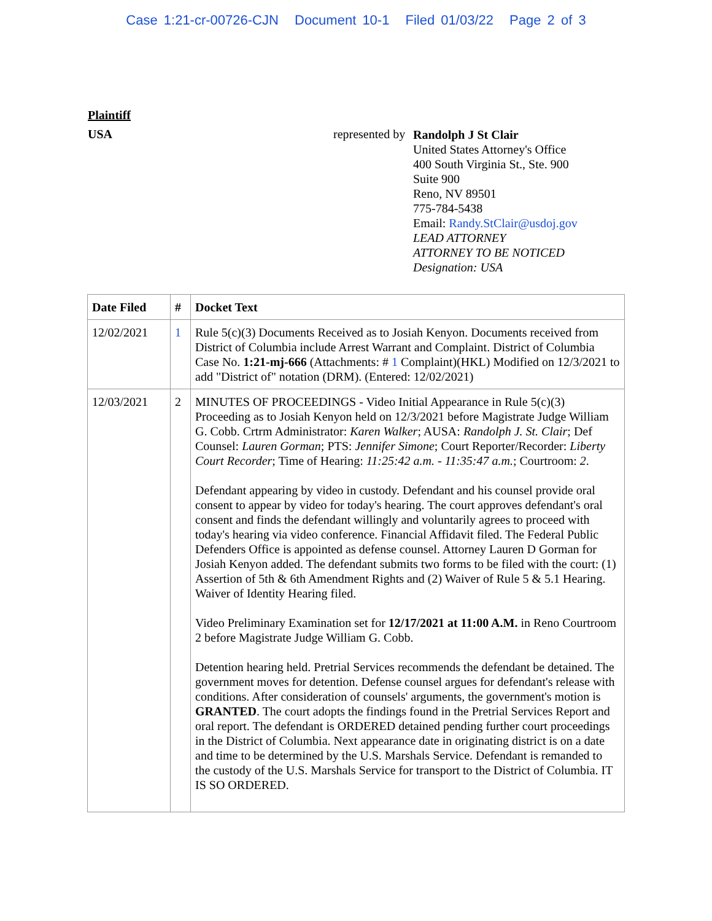Case 1:21-cr-00726-CJN Document 10-1 Filed 01/03/22 Page 2 of 3
Plaintiff
USA represented by
Randolph J St Clair
United States Attorney's Office
400 South Virginia St., Ste. 900
Suite 900
Reno, NV 89501
775-784-5438
Email: Randy.StClair@usdoj.gov
LEAD ATTORNEY
ATTORNEY TO BE NOTICED
Designation: USA
| Date Filed | # | Docket Text |
| --- | --- | --- |
| 12/02/2021 | 1 | Rule 5(c)(3) Documents Received as to Josiah Kenyon. Documents received from District of Columbia include Arrest Warrant and Complaint. District of Columbia Case No. 1:21-mj-666 (Attachments: # 1 Complaint)(HKL) Modified on 12/3/2021 to add "District of" notation (DRM). (Entered: 12/02/2021) |
| 12/03/2021 | 2 | MINUTES OF PROCEEDINGS - Video Initial Appearance in Rule 5(c)(3) Proceeding as to Josiah Kenyon held on 12/3/2021 before Magistrate Judge William G. Cobb. Crtrm Administrator: Karen Walker ; AUSA: Randolph J. St. Clair ; Def Counsel: Lauren Gorman ; PTS: Jennifer Simone ; Court Reporter/Recorder: Liberty Court Recorder ; Time of Hearing: 11:25:42 a.m. - 11:35:47 a.m. ; Courtroom: 2 . Defendant appearing by video in custody. Defendant and his counsel provide oral consent to appear by video for today's hearing. The court approves defendant's oral consent and finds the defendant willingly and voluntarily agrees to proceed with today's hearing via video conference. Financial Affidavit filed. The Federal Public Defenders Office is appointed as defense counsel. Attorney Lauren D Gorman for Josiah Kenyon added. The defendant submits two forms to be filed with the court: (1) Assertion of 5th & 6th Amendment Rights and (2) Waiver of Rule 5 & 5.1 Hearing. Waiver of Identity Hearing filed. Video Preliminary Examination set for 12/17/2021 at 11:00 A.M. in Reno Courtroom 2 before Magistrate Judge William G. Cobb. Detention hearing held. Pretrial Services recommends the defendant be detained. The government moves for detention. Defense counsel argues for defendant's release with conditions. After consideration of counsels' arguments, the government's motion is GRANTED . The court adopts the findings found in the Pretrial Services Report and oral report. The defendant is ORDERED detained pending further court proceedings in the District of Columbia. Next appearance date in originating district is on a date and time to be determined by the U.S. Marshals Service. Defendant is remanded to the custody of the U.S. Marshals Service for transport to the District of Columbia. IT IS SO ORDERED. |